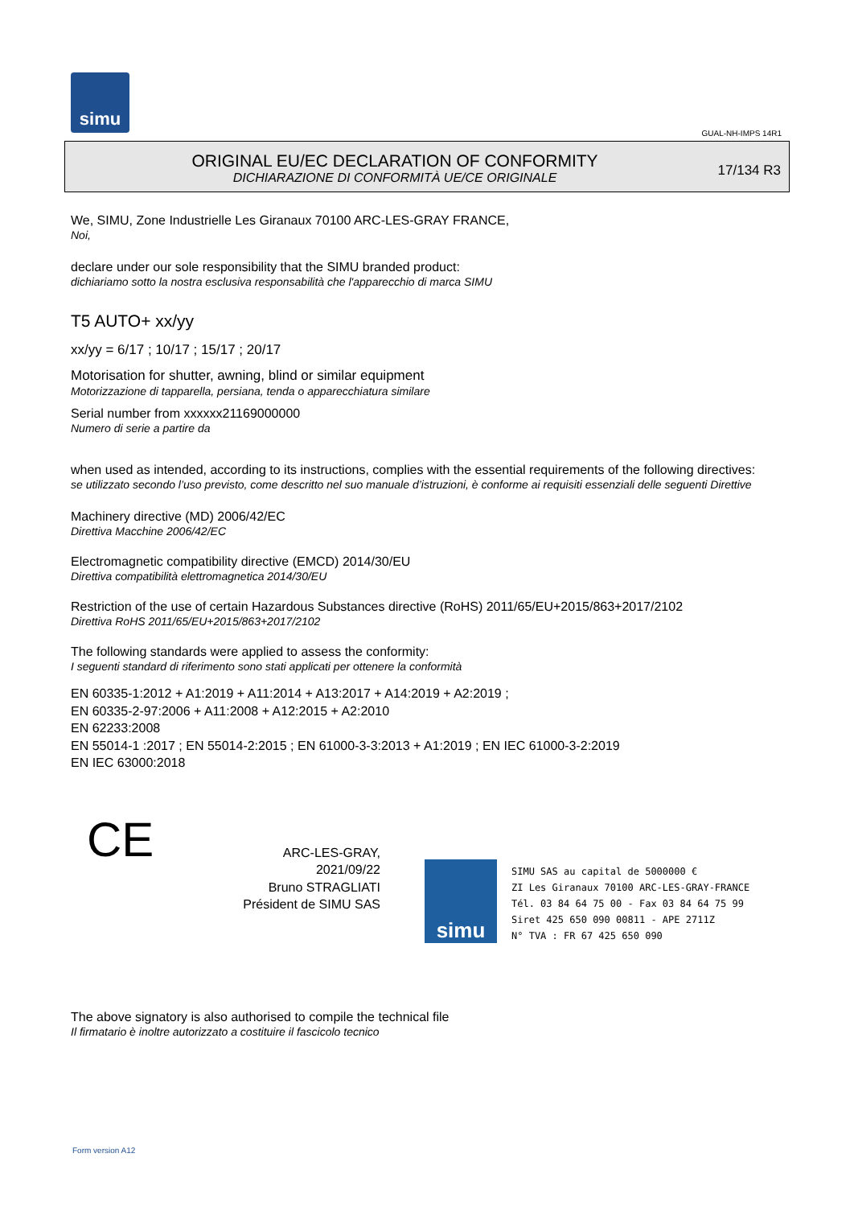simu
GUAL-NH-IMPS 14R1
ORIGINAL EU/EC DECLARATION OF CONFORMITY
DICHIARAZIONE DI CONFORMITÀ UE/CE ORIGINALE
17/134 R3
We, SIMU, Zone Industrielle Les Giranaux 70100 ARC-LES-GRAY FRANCE,
Noi,
declare under our sole responsibility that the SIMU branded product:
dichiariamo sotto la nostra esclusiva responsabilità che l'apparecchio di marca SIMU
T5 AUTO+ xx/yy
xx/yy = 6/17 ; 10/17 ; 15/17 ; 20/17
Motorisation for shutter, awning, blind or similar equipment
Motorizzazione di tapparella, persiana, tenda o apparecchiatura similare
Serial number from xxxxxx21169000000
Numero di serie a partire da
when used as intended, according to its instructions, complies with the essential requirements of the following directives:
se utilizzato secondo l’uso previsto, come descritto nel suo manuale d’istruzioni, è conforme ai requisiti essenziali delle seguenti Direttive
Machinery directive (MD) 2006/42/EC
Direttiva Macchine 2006/42/EC
Electromagnetic compatibility directive (EMCD) 2014/30/EU
Direttiva compatibilità elettromagnetica 2014/30/EU
Restriction of the use of certain Hazardous Substances directive (RoHS) 2011/65/EU+2015/863+2017/2102
Direttiva RoHS 2011/65/EU+2015/863+2017/2102
The following standards were applied to assess the conformity:
I seguenti standard di riferimento sono stati applicati per ottenere la conformità
EN 60335-1:2012 + A1:2019 + A11:2014 + A13:2017 + A14:2019 + A2:2019 ;
EN 60335-2-97:2006 + A11:2008 + A12:2015 + A2:2010
EN 62233:2008
EN 55014-1 :2017 ; EN 55014-2:2015 ; EN 61000-3-3:2013 + A1:2019 ; EN IEC 61000-3-2:2019
EN IEC 63000:2018
CE
ARC-LES-GRAY, 2021/09/22
Bruno STRAGLIATI
Président de SIMU SAS
The above signatory is also authorised to compile the technical file
Il firmatario è inoltre autorizzato a costituire il fascicolo tecnico
simu
SIMU SAS au capital de 5000000 €
ZI Les Giranaux 70100 ARC-LES-GRAY-FRANCE
Tél. 03 84 64 75 00 - Fax 03 84 64 75 99
Siret 425 650 090 00811 - APE 2711Z
N° TVA : FR 67 425 650 090
Form version A12